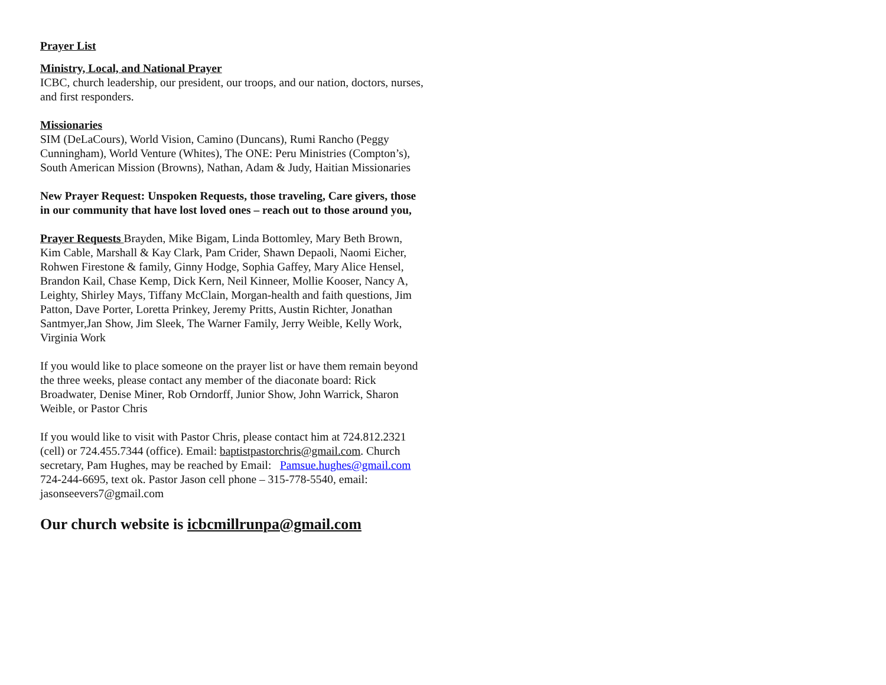Prayer List
Ministry, Local, and National Prayer
ICBC, church leadership, our president, our troops, and our nation, doctors, nurses, and first responders.
Missionaries
SIM (DeLaCours), World Vision, Camino (Duncans), Rumi Rancho (Peggy Cunningham), World Venture (Whites), The ONE: Peru Ministries (Compton’s), South American Mission (Browns), Nathan, Adam & Judy, Haitian Missionaries
New Prayer Request: Unspoken Requests, those traveling, Care givers, those in our community that have lost loved ones – reach out to those around you,
Prayer Requests Brayden, Mike Bigam, Linda Bottomley, Mary Beth Brown, Kim Cable, Marshall & Kay Clark, Pam Crider, Shawn Depaoli, Naomi Eicher, Rohwen Firestone & family, Ginny Hodge, Sophia Gaffey, Mary Alice Hensel, Brandon Kail, Chase Kemp, Dick Kern, Neil Kinneer, Mollie Kooser, Nancy A, Leighty, Shirley Mays, Tiffany McClain, Morgan-health and faith questions, Jim Patton, Dave Porter, Loretta Prinkey, Jeremy Pritts, Austin Richter, Jonathan Santmyer,Jan Show, Jim Sleek, The Warner Family, Jerry Weible, Kelly Work, Virginia Work
If you would like to place someone on the prayer list or have them remain beyond the three weeks, please contact any member of the diaconate board: Rick Broadwater, Denise Miner, Rob Orndorff, Junior Show, John Warrick, Sharon Weible, or Pastor Chris
If you would like to visit with Pastor Chris, please contact him at 724.812.2321 (cell) or 724.455.7344 (office). Email: baptistpastorchris@gmail.com. Church secretary, Pam Hughes, may be reached by Email: Pamsue.hughes@gmail.com 724-244-6695, text ok. Pastor Jason cell phone – 315-778-5540, email: jasonseevers7@gmail.com
Our church website is icbcmillrunpa@gmail.com